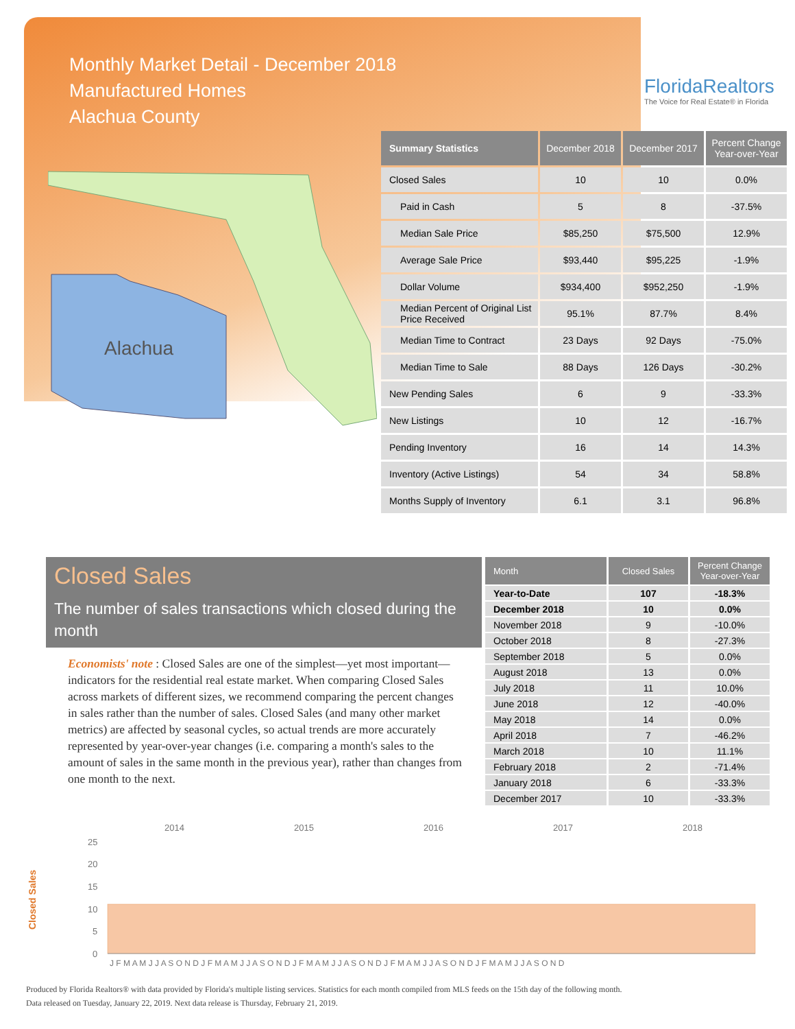Monthly Market Detail - December 2018
Manufactured Homes
Alachua County
FloridaRealtors
The Voice for Real Estate® in Florida
Alachua
| Summary Statistics | December 2018 | December 2017 | Percent Change Year-over-Year |
| --- | --- | --- | --- |
| Closed Sales | 10 | 10 | 0.0% |
| Paid in Cash | 5 | 8 | -37.5% |
| Median Sale Price | $85,250 | $75,500 | 12.9% |
| Average Sale Price | $93,440 | $95,225 | -1.9% |
| Dollar Volume | $934,400 | $952,250 | -1.9% |
| Median Percent of Original List Price Received | 95.1% | 87.7% | 8.4% |
| Median Time to Contract | 23 Days | 92 Days | -75.0% |
| Median Time to Sale | 88 Days | 126 Days | -30.2% |
| New Pending Sales | 6 | 9 | -33.3% |
| New Listings | 10 | 12 | -16.7% |
| Pending Inventory | 16 | 14 | 14.3% |
| Inventory (Active Listings) | 54 | 34 | 58.8% |
| Months Supply of Inventory | 6.1 | 3.1 | 96.8% |
Closed Sales
The number of sales transactions which closed during the month
Economists' note : Closed Sales are one of the simplest—yet most important—indicators for the residential real estate market. When comparing Closed Sales across markets of different sizes, we recommend comparing the percent changes in sales rather than the number of sales. Closed Sales (and many other market metrics) are affected by seasonal cycles, so actual trends are more accurately represented by year-over-year changes (i.e. comparing a month's sales to the amount of sales in the same month in the previous year), rather than changes from one month to the next.
| Month | Closed Sales | Percent Change Year-over-Year |
| --- | --- | --- |
| Year-to-Date | 107 | -18.3% |
| December 2018 | 10 | 0.0% |
| November 2018 | 9 | -10.0% |
| October 2018 | 8 | -27.3% |
| September 2018 | 5 | 0.0% |
| August 2018 | 13 | 0.0% |
| July 2018 | 11 | 10.0% |
| June 2018 | 12 | -40.0% |
| May 2018 | 14 | 0.0% |
| April 2018 | 7 | -46.2% |
| March 2018 | 10 | 11.1% |
| February 2018 | 2 | -71.4% |
| January 2018 | 6 | -33.3% |
| December 2017 | 10 | -33.3% |
Closed Sales
2014
2015
2016
2017
2018
25
20
15
10
5
0
J F M A M J J A S O N D J F M A M J J A S O N D J F M A M J J A S O N D J F M A M J J A S O N D J F M A M J J A S O N D
Produced by Florida Realtors® with data provided by Florida's multiple listing services. Statistics for each month compiled from MLS feeds on the 15th day of the following month.
Data released on Tuesday, January 22, 2019. Next data release is Thursday, February 21, 2019.